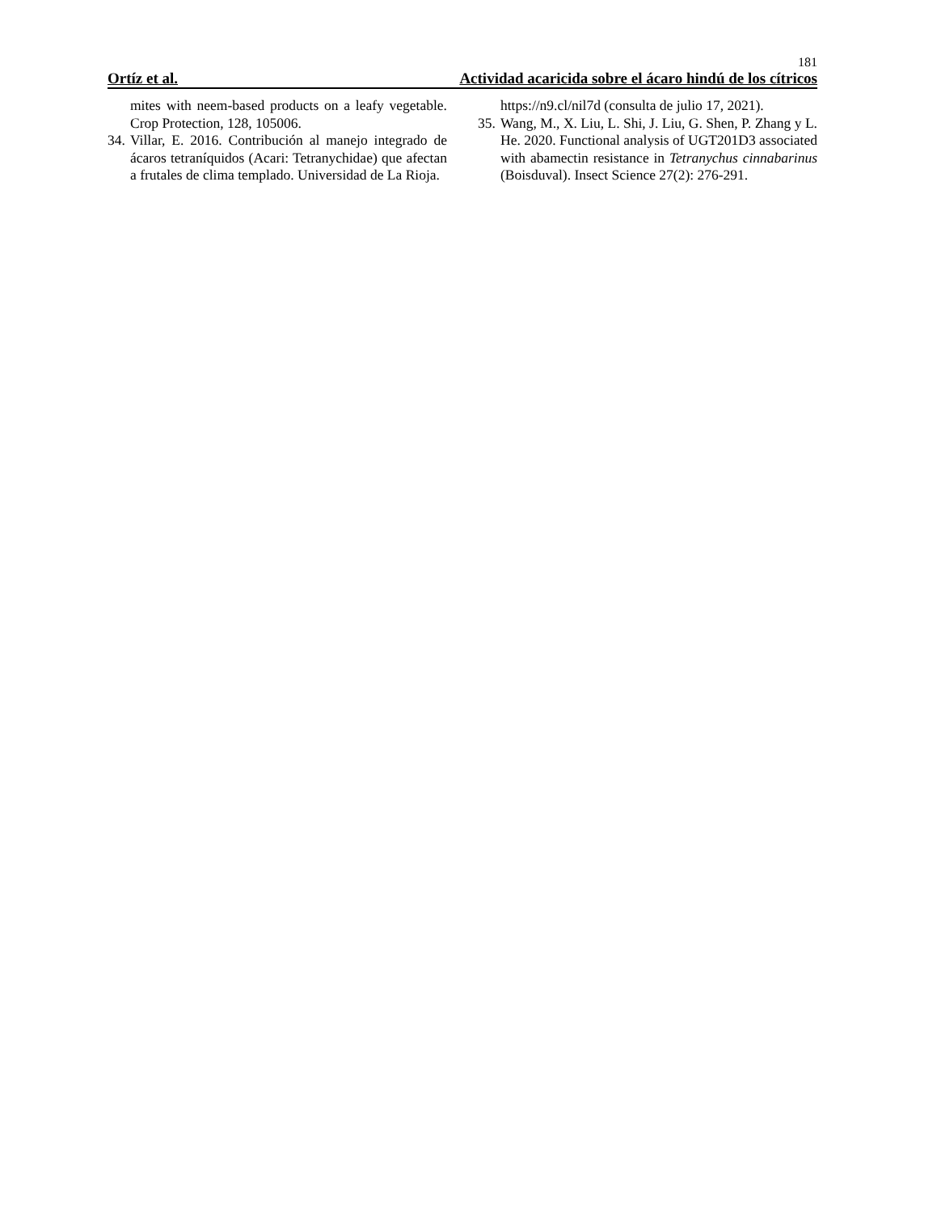181
Ortíz et al. Actividad acaricida sobre el ácaro hindú de los cítricos
mites with neem-based products on a leafy vegetable. Crop Protection, 128, 105006.
34. Villar, E. 2016. Contribución al manejo integrado de ácaros tetraníquidos (Acari: Tetranychidae) que afectan a frutales de clima templado. Universidad de La Rioja.
https://n9.cl/nil7d (consulta de julio 17, 2021).
35. Wang, M., X. Liu, L. Shi, J. Liu, G. Shen, P. Zhang y L. He. 2020. Functional analysis of UGT201D3 associated with abamectin resistance in Tetranychus cinnabarinus (Boisduval). Insect Science 27(2): 276-291.